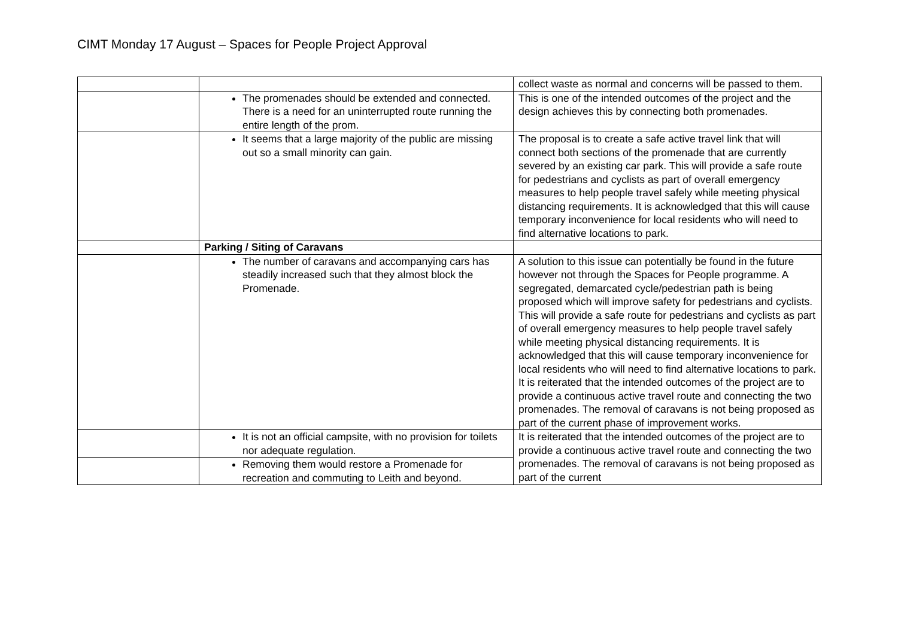CIMT Monday 17 August – Spaces for People Project Approval
| | | collect waste as normal and concerns will be passed to them. |
| | The promenades should be extended and connected. There is a need for an uninterrupted route running the entire length of the prom. | This is one of the intended outcomes of the project and the design achieves this by connecting both promenades. |
| | It seems that a large majority of the public are missing out so a small minority can gain. | The proposal is to create a safe active travel link that will connect both sections of the promenade that are currently severed by an existing car park. This will provide a safe route for pedestrians and cyclists as part of overall emergency measures to help people travel safely while meeting physical distancing requirements. It is acknowledged that this will cause temporary inconvenience for local residents who will need to find alternative locations to park. |
| | Parking / Siting of Caravans | |
| | The number of caravans and accompanying cars has steadily increased such that they almost block the Promenade. | A solution to this issue can potentially be found in the future however not through the Spaces for People programme. A segregated, demarcated cycle/pedestrian path is being proposed which will improve safety for pedestrians and cyclists. This will provide a safe route for pedestrians and cyclists as part of overall emergency measures to help people travel safely while meeting physical distancing requirements. It is acknowledged that this will cause temporary inconvenience for local residents who will need to find alternative locations to park. It is reiterated that the intended outcomes of the project are to provide a continuous active travel route and connecting the two promenades. The removal of caravans is not being proposed as part of the current phase of improvement works. |
| | It is not an official campsite, with no provision for toilets nor adequate regulation. | It is reiterated that the intended outcomes of the project are to provide a continuous active travel route and connecting the two promenades. The removal of caravans is not being proposed as part of the current |
| | Removing them would restore a Promenade for recreation and commuting to Leith and beyond. | |